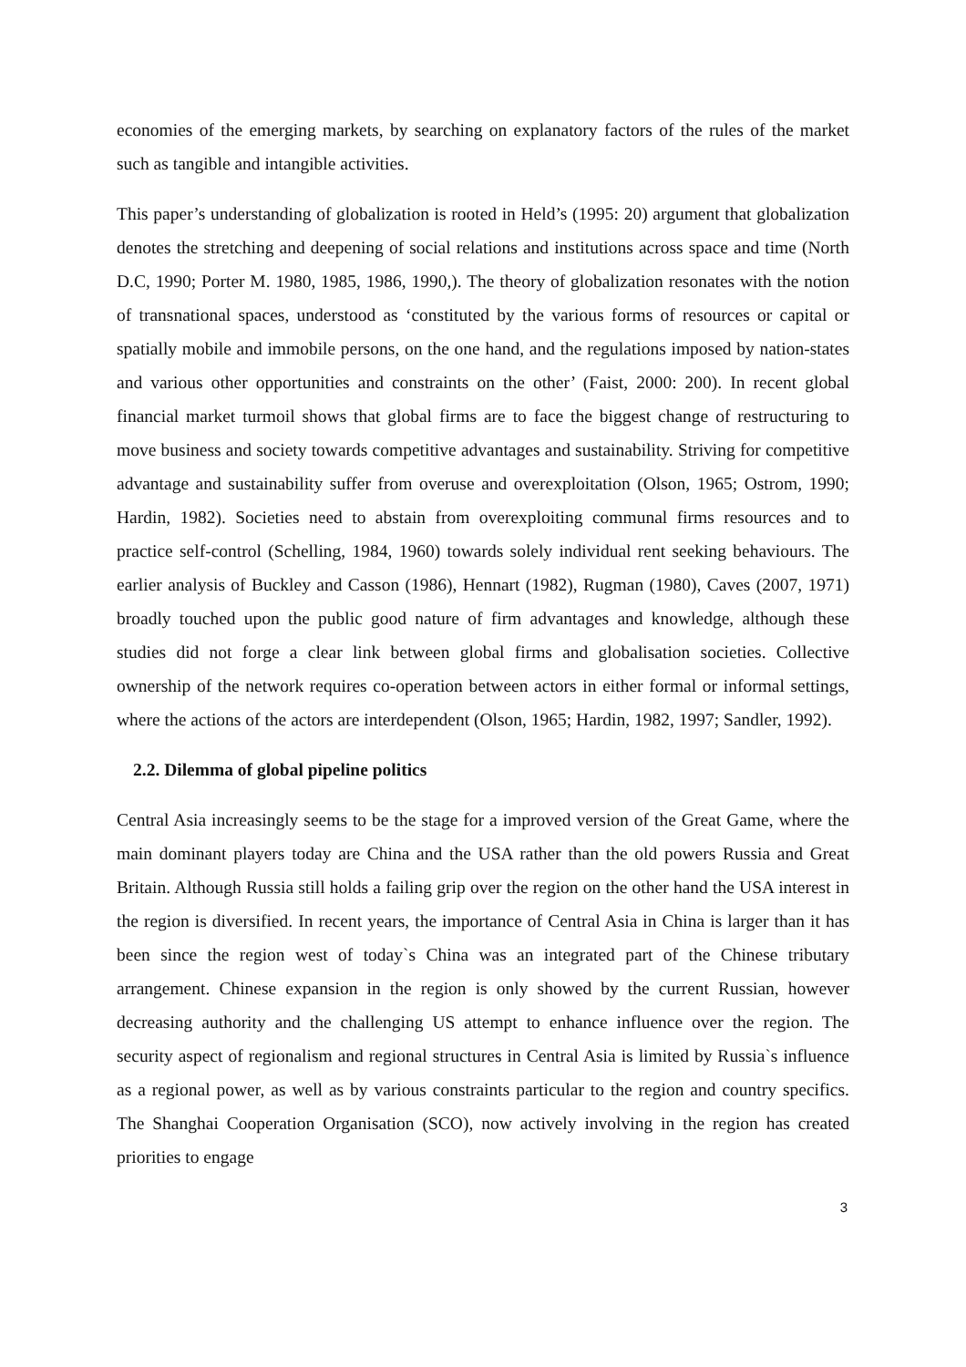economies of the emerging markets, by searching on explanatory factors of the rules of the market such as tangible and intangible activities.
This paper’s understanding of globalization is rooted in Held’s (1995: 20) argument that globalization denotes the stretching and deepening of social relations and institutions across space and time (North D.C, 1990; Porter M. 1980, 1985, 1986, 1990,). The theory of globalization resonates with the notion of transnational spaces, understood as ‘constituted by the various forms of resources or capital or spatially mobile and immobile persons, on the one hand, and the regulations imposed by nation-states and various other opportunities and constraints on the other’ (Faist, 2000: 200). In recent global financial market turmoil shows that global firms are to face the biggest change of restructuring to move business and society towards competitive advantages and sustainability. Striving for competitive advantage and sustainability suffer from overuse and overexploitation (Olson, 1965; Ostrom, 1990; Hardin, 1982). Societies need to abstain from overexploiting communal firms resources and to practice self-control (Schelling, 1984, 1960) towards solely individual rent seeking behaviours. The earlier analysis of Buckley and Casson (1986), Hennart (1982), Rugman (1980), Caves (2007, 1971) broadly touched upon the public good nature of firm advantages and knowledge, although these studies did not forge a clear link between global firms and globalisation societies. Collective ownership of the network requires co-operation between actors in either formal or informal settings, where the actions of the actors are interdependent (Olson, 1965; Hardin, 1982, 1997; Sandler, 1992).
2.2. Dilemma of global pipeline politics
Central Asia increasingly seems to be the stage for a improved version of the Great Game, where the main dominant players today are China and the USA rather than the old powers Russia and Great Britain. Although Russia still holds a failing grip over the region on the other hand the USA interest in the region is diversified. In recent years, the importance of Central Asia in China is larger than it has been since the region west of today`s China was an integrated part of the Chinese tributary arrangement. Chinese expansion in the region is only showed by the current Russian, however decreasing authority and the challenging US attempt to enhance influence over the region. The security aspect of regionalism and regional structures in Central Asia is limited by Russia`s influence as a regional power, as well as by various constraints particular to the region and country specifics. The Shanghai Cooperation Organisation (SCO), now actively involving in the region has created priorities to engage
3